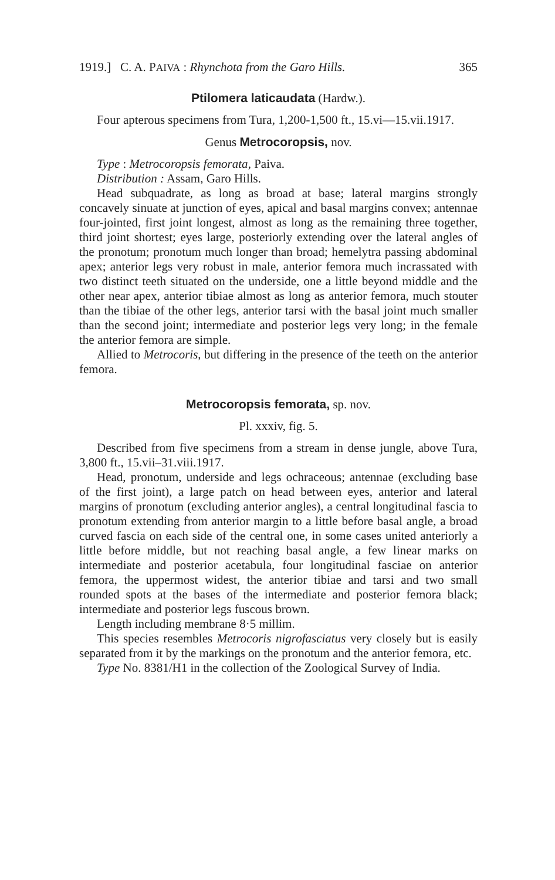1919.] C. A. PAIVA : Rhynchota from the Garo Hills. 365
Ptilomera laticaudata (Hardw.).
Four apterous specimens from Tura, 1,200-1,500 ft., 15.vi—15.vii.1917.
Genus Metrocoropsis, nov.
Type : Metrocoropsis femorata, Paiva.
Distribution : Assam, Garo Hills.
Head subquadrate, as long as broad at base; lateral margins strongly concavely sinuate at junction of eyes, apical and basal margins convex; antennae four-jointed, first joint longest, almost as long as the remaining three together, third joint shortest; eyes large, posteriorly extending over the lateral angles of the pronotum; pronotum much longer than broad; hemelytra passing abdominal apex; anterior legs very robust in male, anterior femora much incrassated with two distinct teeth situated on the underside, one a little beyond middle and the other near apex, anterior tibiae almost as long as anterior femora, much stouter than the tibiae of the other legs, anterior tarsi with the basal joint much smaller than the second joint; intermediate and posterior legs very long; in the female the anterior femora are simple.
Allied to Metrocoris, but differing in the presence of the teeth on the anterior femora.
Metrocoropsis femorata, sp. nov.
Pl. xxxiv, fig. 5.
Described from five specimens from a stream in dense jungle, above Tura, 3,800 ft., 15.vii–31.viii.1917.
Head, pronotum, underside and legs ochraceous; antennae (excluding base of the first joint), a large patch on head between eyes, anterior and lateral margins of pronotum (excluding anterior angles), a central longitudinal fascia to pronotum extending from anterior margin to a little before basal angle, a broad curved fascia on each side of the central one, in some cases united anteriorly a little before middle, but not reaching basal angle, a few linear marks on intermediate and posterior acetabula, four longitudinal fasciae on anterior femora, the uppermost widest, the anterior tibiae and tarsi and two small rounded spots at the bases of the intermediate and posterior femora black; intermediate and posterior legs fuscous brown.
Length including membrane 8·5 millim.
This species resembles Metrocoris nigrofasciatus very closely but is easily separated from it by the markings on the pronotum and the anterior femora, etc.
Type No. 8381/H1 in the collection of the Zoological Survey of India.